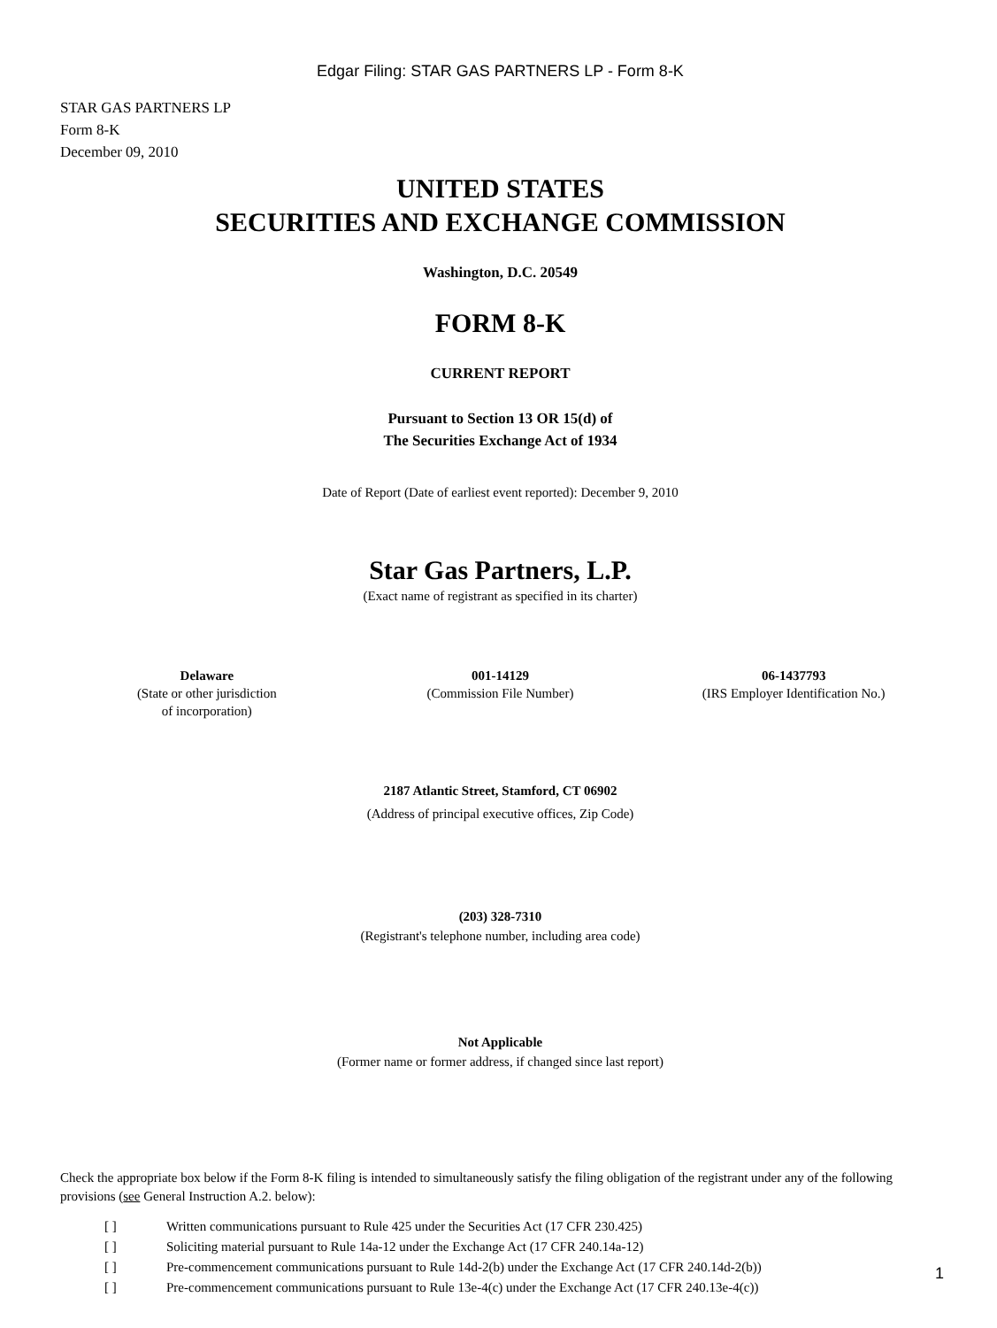Edgar Filing: STAR GAS PARTNERS LP - Form 8-K
STAR GAS PARTNERS LP
Form 8-K
December 09, 2010
UNITED STATES
SECURITIES AND EXCHANGE COMMISSION
Washington, D.C. 20549
FORM 8-K
CURRENT REPORT
Pursuant to Section 13 OR 15(d) of
The Securities Exchange Act of 1934
Date of Report (Date of earliest event reported): December 9, 2010
Star Gas Partners, L.P.
(Exact name of registrant as specified in its charter)
| Delaware (State or other jurisdiction of incorporation) | 001-14129 (Commission File Number) | 06-1437793 (IRS Employer Identification No.) |
2187 Atlantic Street, Stamford, CT 06902
(Address of principal executive offices, Zip Code)
(203) 328-7310
(Registrant's telephone number, including area code)
Not Applicable
(Former name or former address, if changed since last report)
Check the appropriate box below if the Form 8-K filing is intended to simultaneously satisfy the filing obligation of the registrant under any of the following provisions (see General Instruction A.2. below):
| [ ] | Written communications pursuant to Rule 425 under the Securities Act (17 CFR 230.425) |
| [ ] | Soliciting material pursuant to Rule 14a-12 under the Exchange Act (17 CFR 240.14a-12) |
| [ ] | Pre-commencement communications pursuant to Rule 14d-2(b) under the Exchange Act (17 CFR 240.14d-2(b)) |
| [ ] | Pre-commencement communications pursuant to Rule 13e-4(c) under the Exchange Act (17 CFR 240.13e-4(c)) |
1